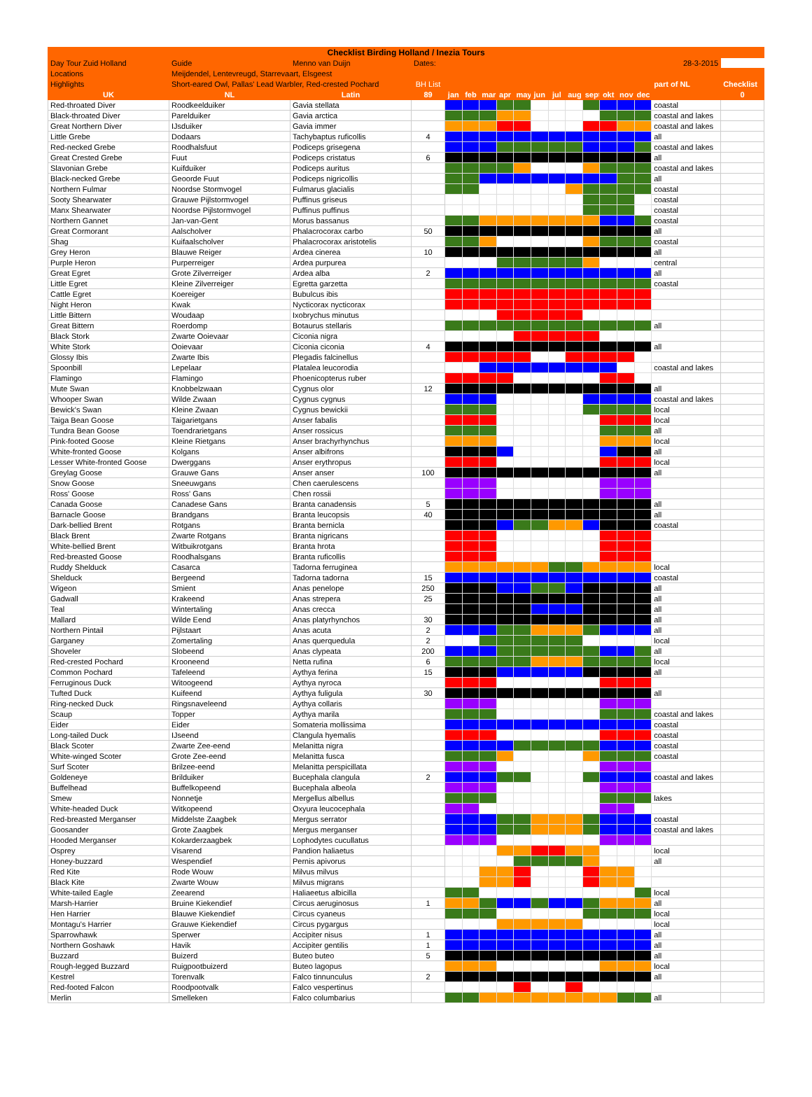| Checklist Birding Holland / Inezia Tours | | | | | | | | | | | | | | | | | |
| Day Tour Zuid Holland | Guide | Menno van Duijn | Dates: | | | | | | | | | | | | | 28-3-2015 | |
| Locations | Meijdendel, Lentevreugd, Starrevaart, Elsgeest | | | | | | | | | | | | | | | | |
| Highlights | Short-eared Owl, Pallas' Lead Warbler, Red-crested Pochard | | BH List | | | | | | | | | | | | | part of NL | Checklist |
| UK | NL | Latin | 89 | jan | feb | mar | apr | may | jun | jul | aug | sept | okt | nov | dec | | 0 |
| Red-throated Diver | Roodkeelduiker | Gavia stellata | | | | | | | | | | | | | | coastal | |
| Black-throated Diver | Parelduiker | Gavia arctica | | | | | | | | | | | | | | coastal and lakes | |
| Great Northern Diver | IJsduiker | Gavia immer | | | | | | | | | | | | | | coastal and lakes | |
| Little Grebe | Dodaars | Tachybaptus ruficollis | 4 | | | | | | | | | | | | | all | |
| Red-necked Grebe | Roodhalsfuut | Podiceps grisegena | | | | | | | | | | | | | | coastal and lakes | |
| Great Crested Grebe | Fuut | Podiceps cristatus | 6 | | | | | | | | | | | | | all | |
| Slavonian Grebe | Kuifduiker | Podiceps auritus | | | | | | | | | | | | | | coastal and lakes | |
| Black-necked Grebe | Geoorde Fuut | Podiceps nigricollis | | | | | | | | | | | | | | all | |
| Northern Fulmar | Noordse Stormvogel | Fulmarus glacialis | | | | | | | | | | | | | | coastal | |
| Sooty Shearwater | Grauwe Pijlstormvogel | Puffinus griseus | | | | | | | | | | | | | | coastal | |
| Manx Shearwater | Noordse Pijlstormvogel | Puffinus puffinus | | | | | | | | | | | | | | coastal | |
| Northern Gannet | Jan-van-Gent | Morus bassanus | | | | | | | | | | | | | | coastal | |
| Great Cormorant | Aalscholver | Phalacrocorax carbo | 50 | | | | | | | | | | | | | all | |
| Shag | Kuifaalscholver | Phalacrocorax aristotelis | | | | | | | | | | | | | | coastal | |
| Grey Heron | Blauwe Reiger | Ardea cinerea | 10 | | | | | | | | | | | | | all | |
| Purple Heron | Purperreiger | Ardea purpurea | | | | | | | | | | | | | | central | |
| Great Egret | Grote Zilverreiger | Ardea alba | 2 | | | | | | | | | | | | | all | |
| Little Egret | Kleine Zilverreiger | Egretta garzetta | | | | | | | | | | | | | | coastal | |
| Cattle Egret | Koereiger | Bubulcus ibis | | | | | | | | | | | | | | | |
| Night Heron | Kwak | Nycticorax nycticorax | | | | | | | | | | | | | | | |
| Little Bittern | Woudaap | Ixobrychus minutus | | | | | | | | | | | | | | | |
| Great Bittern | Roerdomp | Botaurus stellaris | | | | | | | | | | | | | | all | |
| Black Stork | Zwarte Ooievaar | Ciconia nigra | | | | | | | | | | | | | | | |
| White Stork | Ooievaar | Ciconia ciconia | 4 | | | | | | | | | | | | | all | |
| Glossy Ibis | Zwarte Ibis | Plegadis falcinellus | | | | | | | | | | | | | | | |
| Spoonbill | Lepelaar | Platalea leucorodia | | | | | | | | | | | | | | coastal and lakes | |
| Flamingo | Flamingo | Phoenicopterus ruber | | | | | | | | | | | | | | | |
| Mute Swan | Knobbelzwaan | Cygnus olor | 12 | | | | | | | | | | | | | all | |
| Whooper Swan | Wilde Zwaan | Cygnus cygnus | | | | | | | | | | | | | | coastal and lakes | |
| Bewick's Swan | Kleine Zwaan | Cygnus bewickii | | | | | | | | | | | | | | local | |
| Taiga Bean Goose | Taigarietgans | Anser fabalis | | | | | | | | | | | | | | local | |
| Tundra Bean Goose | Toendrarietgans | Anser rossicus | | | | | | | | | | | | | | all | |
| Pink-footed Goose | Kleine Rietgans | Anser brachyrhynchus | | | | | | | | | | | | | | local | |
| White-fronted Goose | Kolgans | Anser albifrons | | | | | | | | | | | | | | all | |
| Lesser White-fronted Goose | Dwerggans | Anser erythropus | | | | | | | | | | | | | | local | |
| Greylag Goose | Grauwe Gans | Anser anser | 100 | | | | | | | | | | | | | all | |
| Snow Goose | Sneeuwgans | Chen caerulescens | | | | | | | | | | | | | | | |
| Ross' Goose | Ross' Gans | Chen rossii | | | | | | | | | | | | | | | |
| Canada Goose | Canadese Gans | Branta canadensis | 5 | | | | | | | | | | | | | all | |
| Barnacle Goose | Brandgans | Branta leucopsis | 40 | | | | | | | | | | | | | all | |
| Dark-bellied Brent | Rotgans | Branta bernicla | | | | | | | | | | | | | | coastal | |
| Black Brent | Zwarte Rotgans | Branta nigricans | | | | | | | | | | | | | | | |
| White-bellied Brent | Witbuikrotgans | Branta hrota | | | | | | | | | | | | | | | |
| Red-breasted Goose | Roodhalsgans | Branta ruficollis | | | | | | | | | | | | | | | |
| Ruddy Shelduck | Casarca | Tadorna ferruginea | | | | | | | | | | | | | | local | |
| Shelduck | Bergeend | Tadorna tadorna | 15 | | | | | | | | | | | | | coastal | |
| Wigeon | Smient | Anas penelope | 250 | | | | | | | | | | | | | all | |
| Gadwall | Krakeend | Anas strepera | 25 | | | | | | | | | | | | | all | |
| Teal | Wintertaling | Anas crecca | | | | | | | | | | | | | | all | |
| Mallard | Wilde Eend | Anas platyrhynchos | 30 | | | | | | | | | | | | | all | |
| Northern Pintail | Pijlstaart | Anas acuta | 2 | | | | | | | | | | | | | all | |
| Garganey | Zomertaling | Anas querquedula | 2 | | | | | | | | | | | | | local | |
| Shoveler | Slobeend | Anas clypeata | 200 | | | | | | | | | | | | | all | |
| Red-crested Pochard | Krooneend | Netta rufina | 6 | | | | | | | | | | | | | local | |
| Common Pochard | Tafeleend | Aythya ferina | 15 | | | | | | | | | | | | | all | |
| Ferruginous Duck | Witoogeend | Aythya nyroca | | | | | | | | | | | | | | | |
| Tufted Duck | Kuifeend | Aythya fuligula | 30 | | | | | | | | | | | | | all | |
| Ring-necked Duck | Ringsnaveleend | Aythya collaris | | | | | | | | | | | | | | | |
| Scaup | Topper | Aythya marila | | | | | | | | | | | | | | coastal and lakes | |
| Eider | Eider | Somateria mollissima | | | | | | | | | | | | | | coastal | |
| Long-tailed Duck | IJseend | Clangula hyemalis | | | | | | | | | | | | | | coastal | |
| Black Scoter | Zwarte Zee-eend | Melanitta nigra | | | | | | | | | | | | | | coastal | |
| White-winged Scoter | Grote Zee-eend | Melanitta fusca | | | | | | | | | | | | | | coastal | |
| Surf Scoter | Brilzee-eend | Melanitta perspicillata | | | | | | | | | | | | | | | |
| Goldeneye | Brilduiker | Bucephala clangula | 2 | | | | | | | | | | | | | coastal and lakes | |
| Buffelhead | Buffelkopeend | Bucephala albeola | | | | | | | | | | | | | | | |
| Smew | Nonnetje | Mergellus albellus | | | | | | | | | | | | | | lakes | |
| White-headed Duck | Witkopeend | Oxyura leucocephala | | | | | | | | | | | | | | | |
| Red-breasted Merganser | Middelste Zaagbek | Mergus serrator | | | | | | | | | | | | | | coastal | |
| Goosander | Grote Zaagbek | Mergus merganser | | | | | | | | | | | | | | coastal and lakes | |
| Hooded Merganser | Kokarderzaagbek | Lophodytes cucullatus | | | | | | | | | | | | | | | |
| Osprey | Visarend | Pandion haliaetus | | | | | | | | | | | | | | local | |
| Honey-buzzard | Wespendief | Pernis apivorus | | | | | | | | | | | | | | all | |
| Red Kite | Rode Wouw | Milvus milvus | | | | | | | | | | | | | | | |
| Black Kite | Zwarte Wouw | Milvus migrans | | | | | | | | | | | | | | | |
| White-tailed Eagle | Zeearend | Haliaeetus albicilla | | | | | | | | | | | | | | local | |
| Marsh-Harrier | Bruine Kiekendief | Circus aeruginosus | 1 | | | | | | | | | | | | | all | |
| Hen Harrier | Blauwe Kiekendief | Circus cyaneus | | | | | | | | | | | | | | local | |
| Montagu's Harrier | Grauwe Kiekendief | Circus pygargus | | | | | | | | | | | | | | local | |
| Sparrowhawk | Sperwer | Accipiter nisus | 1 | | | | | | | | | | | | | all | |
| Northern Goshawk | Havik | Accipiter gentilis | 1 | | | | | | | | | | | | | all | |
| Buzzard | Buizerd | Buteo buteo | 5 | | | | | | | | | | | | | all | |
| Rough-legged Buzzard | Ruigpootbuizerd | Buteo lagopus | | | | | | | | | | | | | | local | |
| Kestrel | Torenvalk | Falco tinnunculus | 2 | | | | | | | | | | | | | all | |
| Red-footed Falcon | Roodpootvalk | Falco vespertinus | | | | | | | | | | | | | | | |
| Merlin | Smelleken | Falco columbarius | | | | | | | | | | | | | | all | |